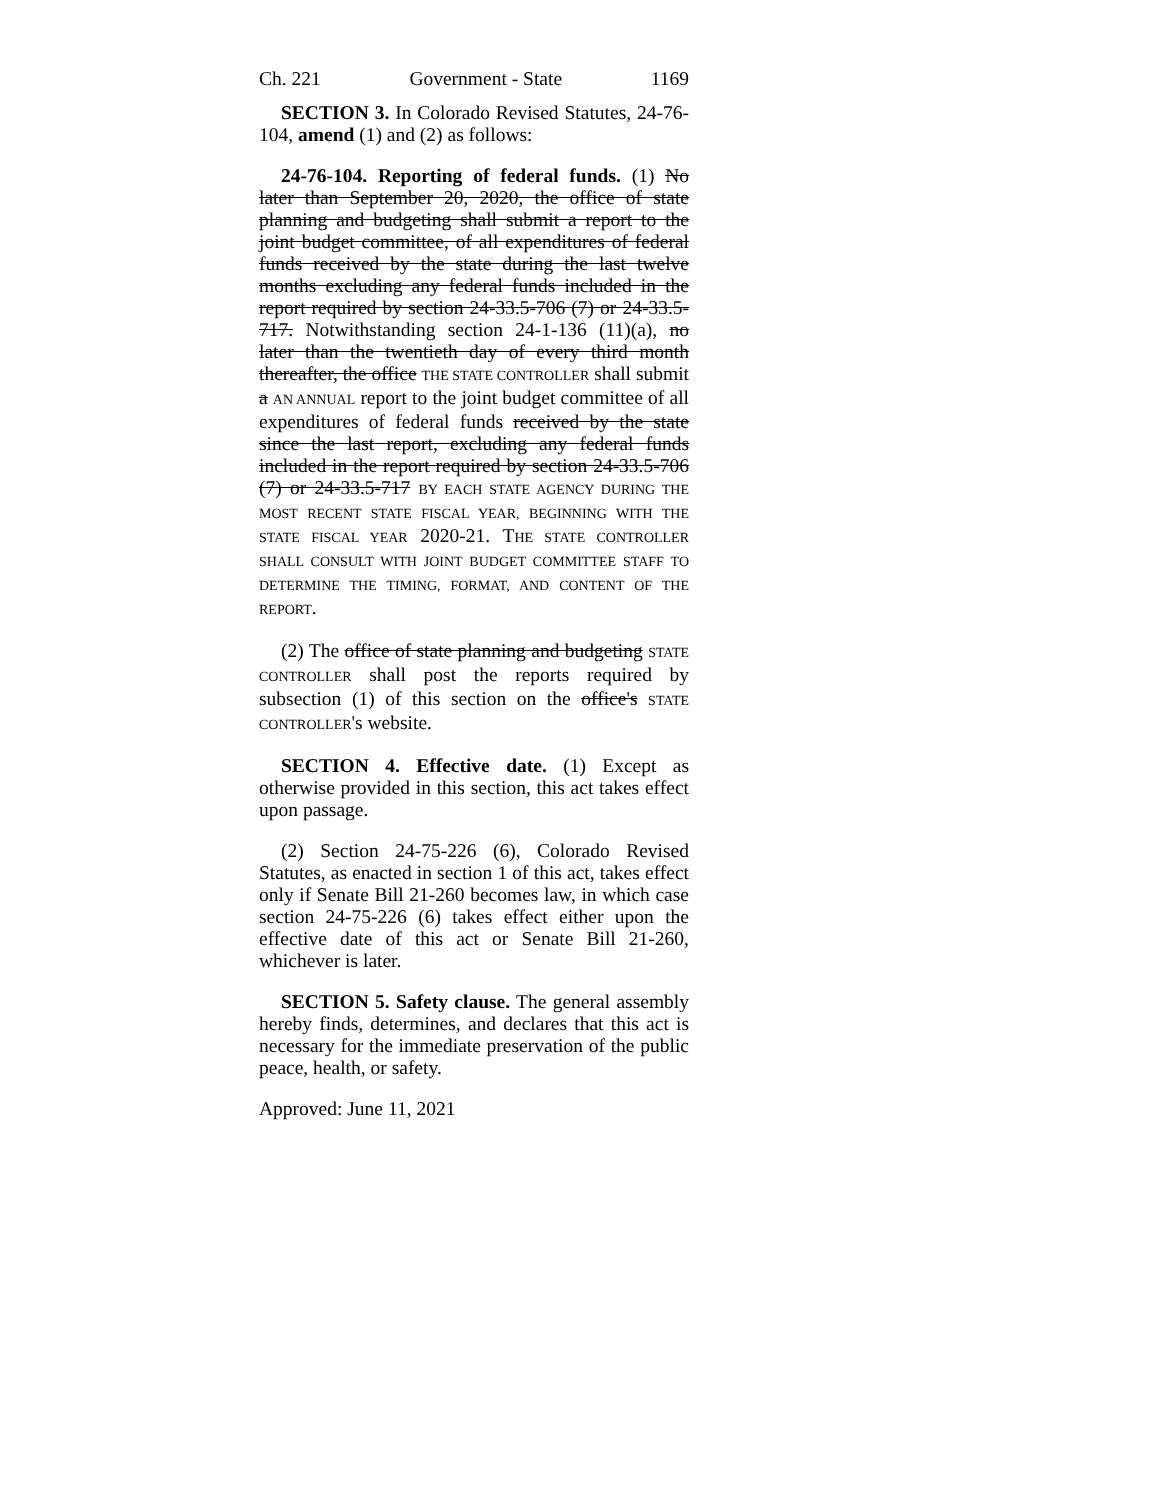Ch. 221 Government - State 1169
SECTION 3. In Colorado Revised Statutes, 24-76-104, amend (1) and (2) as follows:
24-76-104. Reporting of federal funds. (1) No later than September 20, 2020, the office of state planning and budgeting shall submit a report to the joint budget committee, of all expenditures of federal funds received by the state during the last twelve months excluding any federal funds included in the report required by section 24-33.5-706 (7) or 24-33.5-717. Notwithstanding section 24-1-136 (11)(a), no later than the twentieth day of every third month thereafter, the office THE STATE CONTROLLER shall submit a AN ANNUAL report to the joint budget committee of all expenditures of federal funds received by the state since the last report, excluding any federal funds included in the report required by section 24-33.5-706 (7) or 24-33.5-717 BY EACH STATE AGENCY DURING THE MOST RECENT STATE FISCAL YEAR, BEGINNING WITH THE STATE FISCAL YEAR 2020-21. THE STATE CONTROLLER SHALL CONSULT WITH JOINT BUDGET COMMITTEE STAFF TO DETERMINE THE TIMING, FORMAT, AND CONTENT OF THE REPORT.
(2) The office of state planning and budgeting STATE CONTROLLER shall post the reports required by subsection (1) of this section on the office's STATE CONTROLLER's website.
SECTION 4. Effective date. (1) Except as otherwise provided in this section, this act takes effect upon passage.
(2) Section 24-75-226 (6), Colorado Revised Statutes, as enacted in section 1 of this act, takes effect only if Senate Bill 21-260 becomes law, in which case section 24-75-226 (6) takes effect either upon the effective date of this act or Senate Bill 21-260, whichever is later.
SECTION 5. Safety clause. The general assembly hereby finds, determines, and declares that this act is necessary for the immediate preservation of the public peace, health, or safety.
Approved: June 11, 2021